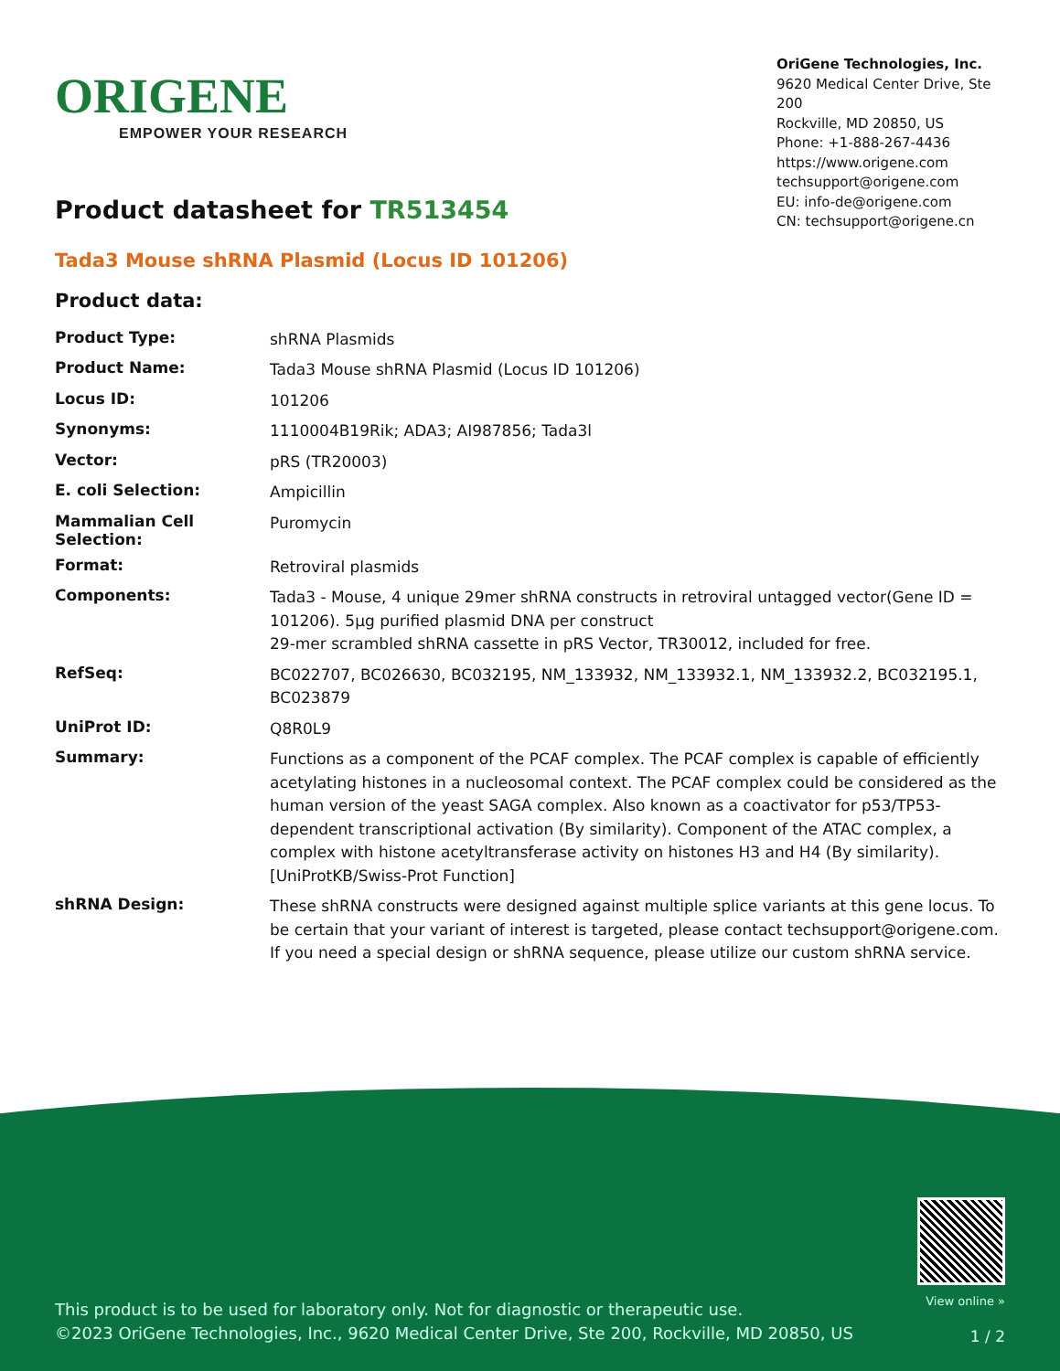ORIGENE
EMPOWER YOUR RESEARCH
OriGene Technologies, Inc.
9620 Medical Center Drive, Ste 200
Rockville, MD 20850, US
Phone: +1-888-267-4436
https://www.origene.com
techsupport@origene.com
EU: info-de@origene.com
CN: techsupport@origene.cn
Product datasheet for TR513454
Tada3 Mouse shRNA Plasmid (Locus ID 101206)
Product data:
| Product Type: | shRNA Plasmids |
| Product Name: | Tada3 Mouse shRNA Plasmid (Locus ID 101206) |
| Locus ID: | 101206 |
| Synonyms: | 1110004B19Rik; ADA3; AI987856; Tada3l |
| Vector: | pRS (TR20003) |
| E. coli Selection: | Ampicillin |
| Mammalian Cell Selection: | Puromycin |
| Format: | Retroviral plasmids |
| Components: | Tada3 - Mouse, 4 unique 29mer shRNA constructs in retroviral untagged vector(Gene ID = 101206). 5µg purified plasmid DNA per construct 29-mer scrambled shRNA cassette in pRS Vector, TR30012, included for free. |
| RefSeq: | BC022707 , BC026630 , BC032195 , NM_133932 , NM_133932.1 , NM_133932.2 , BC032195.1 , BC023879 |
| UniProt ID: | Q8R0L9 |
| Summary: | Functions as a component of the PCAF complex. The PCAF complex is capable of efficiently acetylating histones in a nucleosomal context. The PCAF complex could be considered as the human version of the yeast SAGA complex. Also known as a coactivator for p53/TP53-dependent transcriptional activation (By similarity). Component of the ATAC complex, a complex with histone acetyltransferase activity on histones H3 and H4 (By similarity).[UniProtKB/Swiss-Prot Function] |
| shRNA Design: | These shRNA constructs were designed against multiple splice variants at this gene locus. To be certain that your variant of interest is targeted, please contact techsupport@origene.com . If you need a special design or shRNA sequence, please utilize our custom shRNA service . |
This product is to be used for laboratory only. Not for diagnostic or therapeutic use.
©2023 OriGene Technologies, Inc., 9620 Medical Center Drive, Ste 200, Rockville, MD 20850, US
View online »
1 / 2